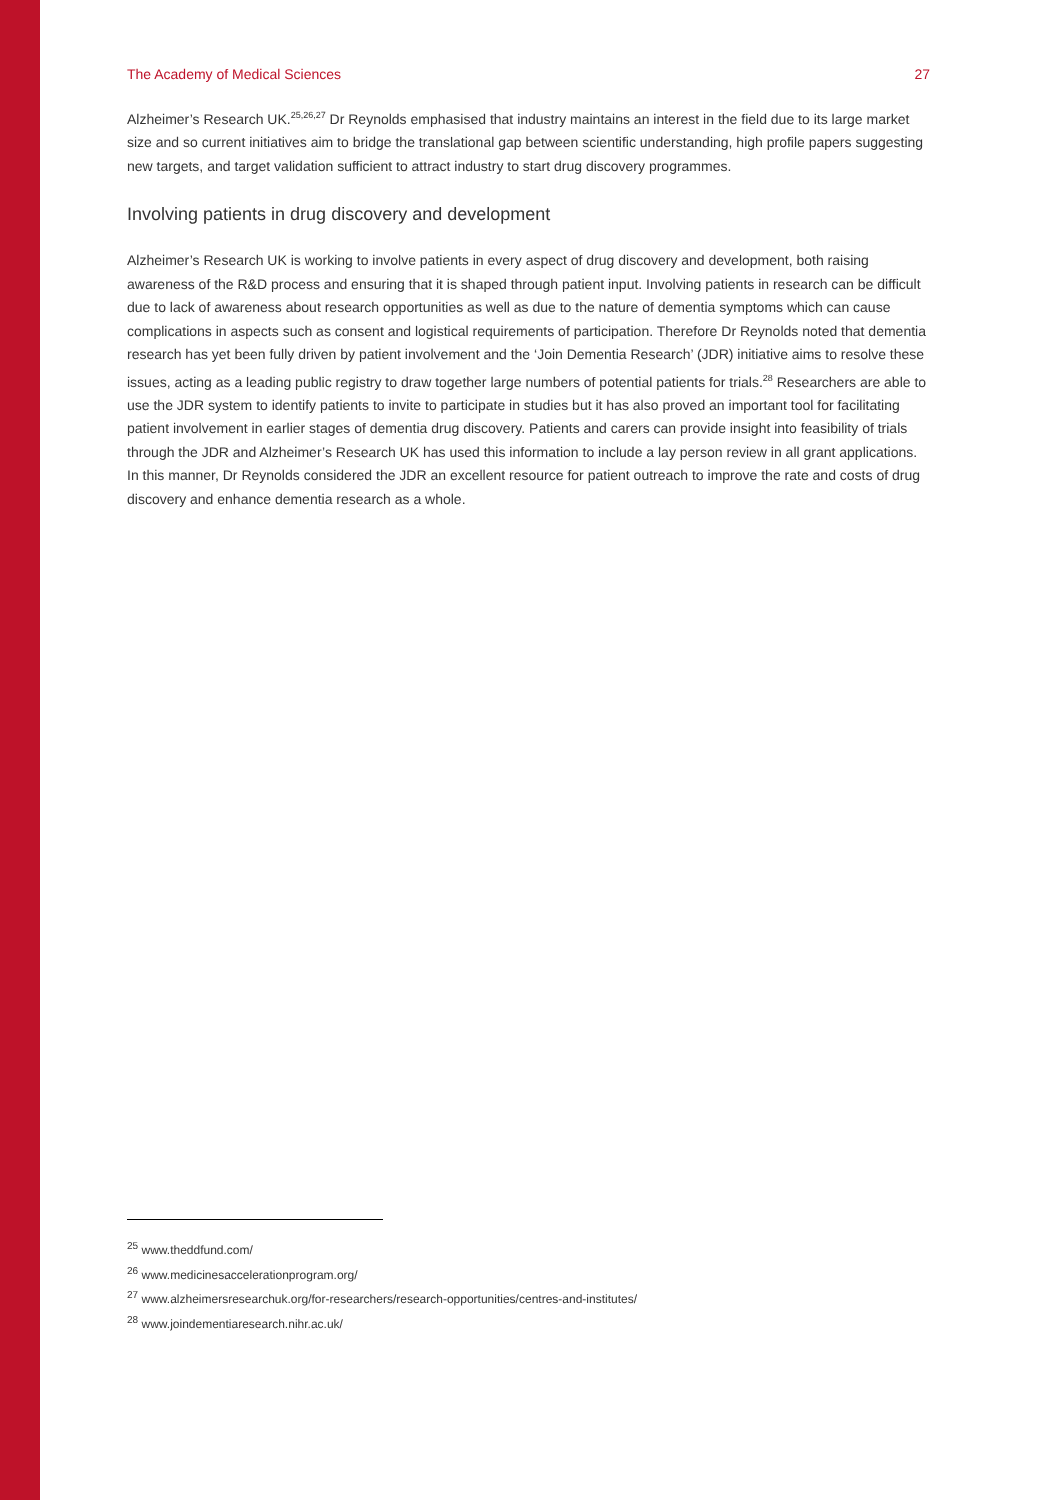The Academy of Medical Sciences 27
Alzheimer’s Research UK.<sup>25,26,27</sup> Dr Reynolds emphasised that industry maintains an interest in the field due to its large market size and so current initiatives aim to bridge the translational gap between scientific understanding, high profile papers suggesting new targets, and target validation sufficient to attract industry to start drug discovery programmes.
Involving patients in drug discovery and development
Alzheimer’s Research UK is working to involve patients in every aspect of drug discovery and development, both raising awareness of the R&D process and ensuring that it is shaped through patient input. Involving patients in research can be difficult due to lack of awareness about research opportunities as well as due to the nature of dementia symptoms which can cause complications in aspects such as consent and logistical requirements of participation. Therefore Dr Reynolds noted that dementia research has yet been fully driven by patient involvement and the ‘Join Dementia Research’ (JDR) initiative aims to resolve these issues, acting as a leading public registry to draw together large numbers of potential patients for trials.<sup>28</sup> Researchers are able to use the JDR system to identify patients to invite to participate in studies but it has also proved an important tool for facilitating patient involvement in earlier stages of dementia drug discovery. Patients and carers can provide insight into feasibility of trials through the JDR and Alzheimer’s Research UK has used this information to include a lay person review in all grant applications. In this manner, Dr Reynolds considered the JDR an excellent resource for patient outreach to improve the rate and costs of drug discovery and enhance dementia research as a whole.
<sup>25</sup> www.theddfund.com/
<sup>26</sup> www.medicinesaccelerationprogram.org/
<sup>27</sup> www.alzheimersresearchuk.org/for-researchers/research-opportunities/centres-and-institutes/
<sup>28</sup> www.joindementiaresearch.nihr.ac.uk/